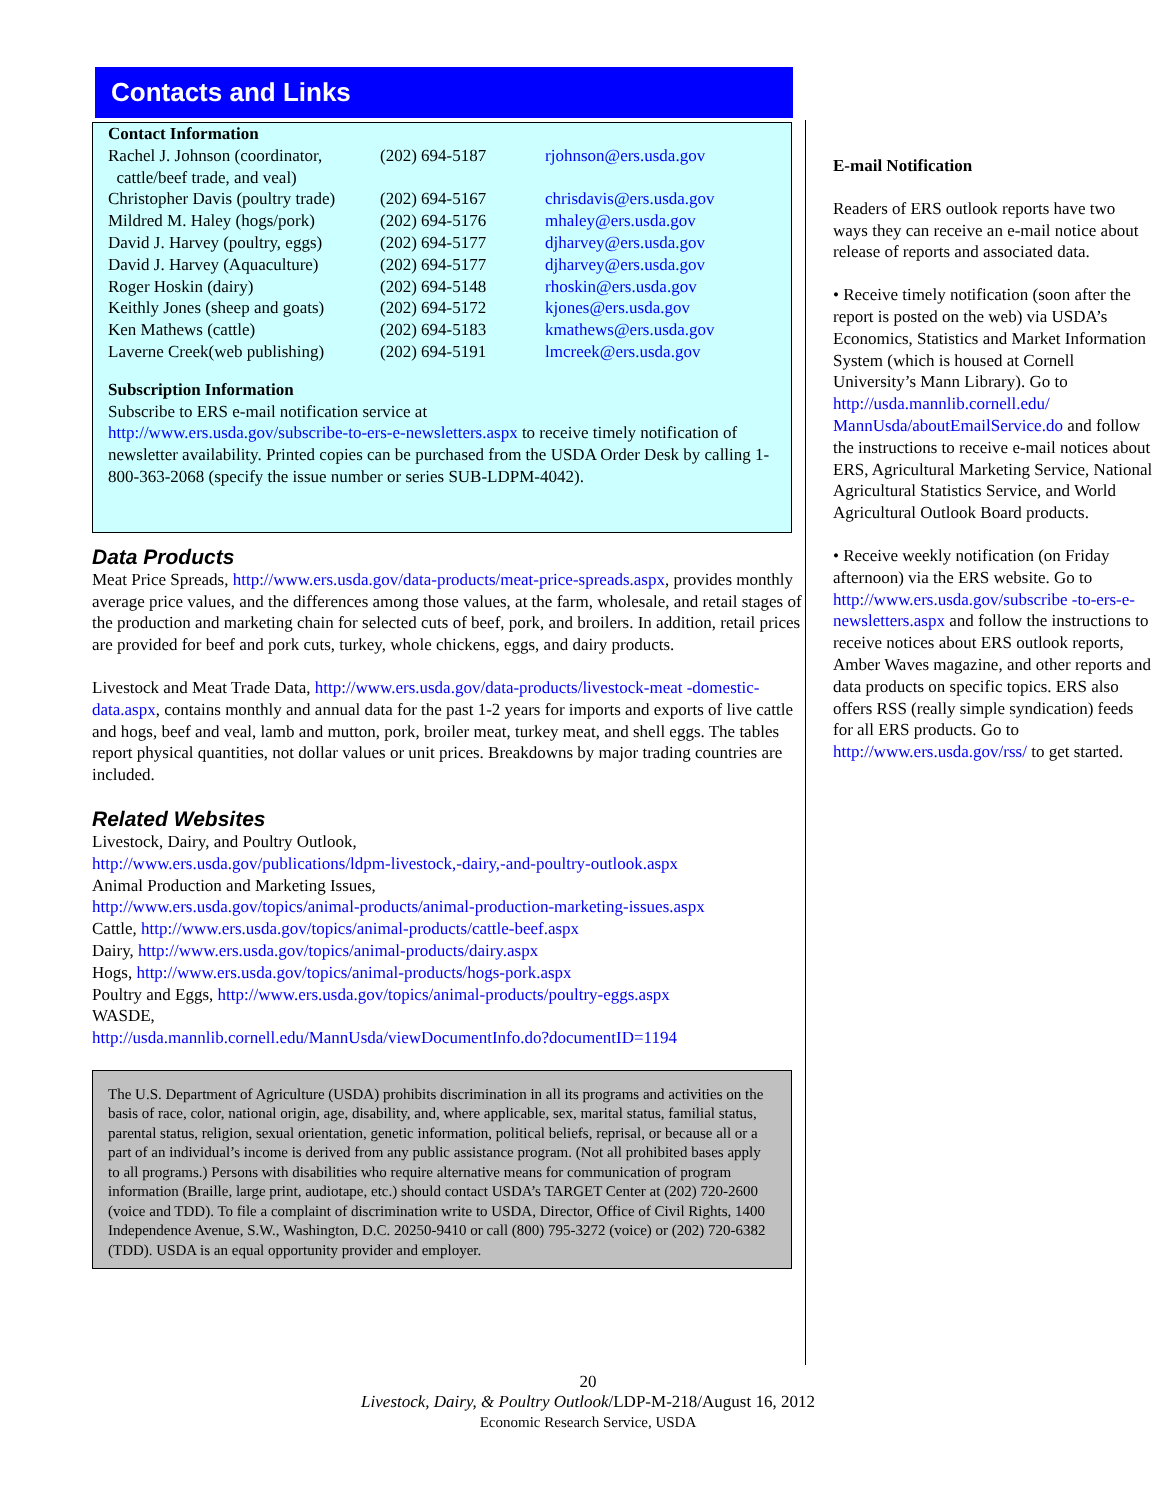Contacts and Links
Contact Information
| Rachel J. Johnson (coordinator, cattle/beef trade, and veal) | (202) 694-5187 | rjohnson@ers.usda.gov |
| Christopher Davis (poultry trade) | (202) 694-5167 | chrisdavis@ers.usda.gov |
| Mildred M. Haley (hogs/pork) | (202) 694-5176 | mhaley@ers.usda.gov |
| David J. Harvey (poultry, eggs) | (202) 694-5177 | djharvey@ers.usda.gov |
| David J. Harvey (Aquaculture) | (202) 694-5177 | djharvey@ers.usda.gov |
| Roger Hoskin (dairy) | (202) 694-5148 | rhoskin@ers.usda.gov |
| Keithly Jones (sheep and goats) | (202) 694-5172 | kjones@ers.usda.gov |
| Ken Mathews (cattle) | (202) 694-5183 | kmathews@ers.usda.gov |
| Laverne Creek(web publishing) | (202) 694-5191 | lmcreek@ers.usda.gov |
Subscription Information
Subscribe to ERS e-mail notification service at
http://www.ers.usda.gov/subscribe-to-ers-e-newsletters.aspx to receive timely notification of newsletter availability. Printed copies can be purchased from the USDA Order Desk by calling 1-800-363-2068 (specify the issue number or series SUB-LDPM-4042).
Data Products
Meat Price Spreads, http://www.ers.usda.gov/data-products/meat-price-spreads.aspx, provides monthly average price values, and the differences among those values, at the farm, wholesale, and retail stages of the production and marketing chain for selected cuts of beef, pork, and broilers. In addition, retail prices are provided for beef and pork cuts, turkey, whole chickens, eggs, and dairy products.
Livestock and Meat Trade Data, http://www.ers.usda.gov/data-products/livestock-meat -domestic-data.aspx, contains monthly and annual data for the past 1-2 years for imports and exports of live cattle and hogs, beef and veal, lamb and mutton, pork, broiler meat, turkey meat, and shell eggs. The tables report physical quantities, not dollar values or unit prices. Breakdowns by major trading countries are included.
Related Websites
Livestock, Dairy, and Poultry Outlook,
http://www.ers.usda.gov/publications/ldpm-livestock,-dairy,-and-poultry-outlook.aspx
Animal Production and Marketing Issues,
http://www.ers.usda.gov/topics/animal-products/animal-production-marketing-issues.aspx
Cattle, http://www.ers.usda.gov/topics/animal-products/cattle-beef.aspx
Dairy, http://www.ers.usda.gov/topics/animal-products/dairy.aspx
Hogs, http://www.ers.usda.gov/topics/animal-products/hogs-pork.aspx
Poultry and Eggs, http://www.ers.usda.gov/topics/animal-products/poultry-eggs.aspx
WASDE,
http://usda.mannlib.cornell.edu/MannUsda/viewDocumentInfo.do?documentID=1194
The U.S. Department of Agriculture (USDA) prohibits discrimination in all its programs and activities on the basis of race, color, national origin, age, disability, and, where applicable, sex, marital status, familial status, parental status, religion, sexual orientation, genetic information, political beliefs, reprisal, or because all or a part of an individual’s income is derived from any public assistance program. (Not all prohibited bases apply to all programs.) Persons with disabilities who require alternative means for communication of program information (Braille, large print, audiotape, etc.) should contact USDA’s TARGET Center at (202) 720-2600 (voice and TDD). To file a complaint of discrimination write to USDA, Director, Office of Civil Rights, 1400 Independence Avenue, S.W., Washington, D.C. 20250-9410 or call (800) 795-3272 (voice) or (202) 720-6382 (TDD). USDA is an equal opportunity provider and employer.
E-mail Notification
Readers of ERS outlook reports have two ways they can receive an e-mail notice about release of reports and associated data.
• Receive timely notification (soon after the report is posted on the web) via USDA’s Economics, Statistics and Market Information System (which is housed at Cornell University’s Mann Library). Go to http://usda.mannlib.cornell.edu/ MannUsda/aboutEmailService.do and follow the instructions to receive e-mail notices about ERS, Agricultural Marketing Service, National Agricultural Statistics Service, and World Agricultural Outlook Board products.
• Receive weekly notification (on Friday afternoon) via the ERS website. Go to http://www.ers.usda.gov/subscribe -to-ers-e-newsletters.aspx and follow the instructions to receive notices about ERS outlook reports, Amber Waves magazine, and other reports and data products on specific topics. ERS also offers RSS (really simple syndication) feeds for all ERS products. Go to http://www.ers.usda.gov/rss/ to get started.
20
Livestock, Dairy, & Poultry Outlook/LDP-M-218/August 16, 2012
Economic Research Service, USDA